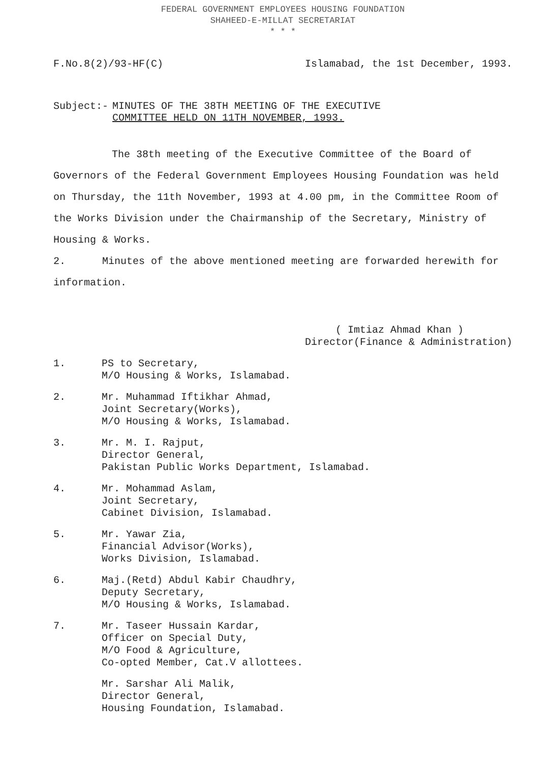FEDERAL GOVERNMENT EMPLOYEES HOUSING FOUNDATION
SHAHEED-E-MILLAT SECRETARIAT
* * *
F.No.8(2)/93-HF(C) Islamabad, the 1st December, 1993.
Subject:- MINUTES OF THE 38TH MEETING OF THE EXECUTIVE
COMMITTEE HELD ON 11TH NOVEMBER, 1993.
The 38th meeting of the Executive Committee of the Board of Governors of the Federal Government Employees Housing Foundation was held on Thursday, the 11th November, 1993 at 4.00 pm, in the Committee Room of the Works Division under the Chairmanship of the Secretary, Ministry of Housing & Works.
2. Minutes of the above mentioned meeting are forwarded herewith for information.
( Imtiaz Ahmad Khan )
Director(Finance & Administration)
1. PS to Secretary,
M/O Housing & Works, Islamabad.
2. Mr. Muhammad Iftikhar Ahmad,
Joint Secretary(Works),
M/O Housing & Works, Islamabad.
3. Mr. M. I. Rajput,
Director General,
Pakistan Public Works Department, Islamabad.
4. Mr. Mohammad Aslam,
Joint Secretary,
Cabinet Division, Islamabad.
5. Mr. Yawar Zia,
Financial Advisor(Works),
Works Division, Islamabad.
6. Maj.(Retd) Abdul Kabir Chaudhry,
Deputy Secretary,
M/O Housing & Works, Islamabad.
7. Mr. Taseer Hussain Kardar,
Officer on Special Duty,
M/O Food & Agriculture,
Co-opted Member, Cat.V allottees.
Mr. Sarshar Ali Malik,
Director General,
Housing Foundation, Islamabad.